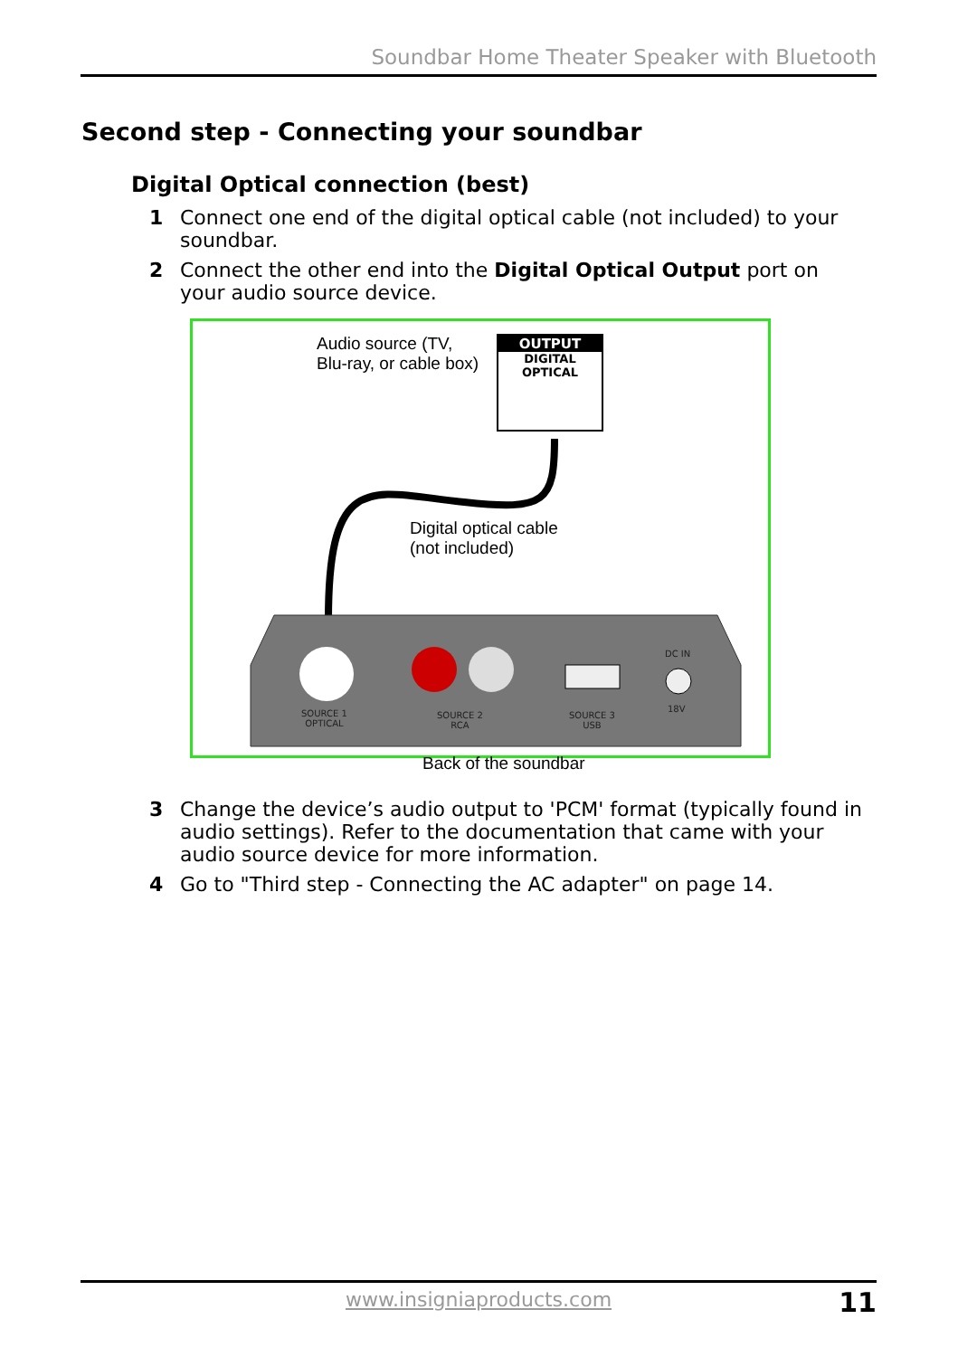Soundbar Home Theater Speaker with Bluetooth
Second step - Connecting your soundbar
Digital Optical connection (best)
1 Connect one end of the digital optical cable (not included) to your soundbar.
2 Connect the other end into the Digital Optical Output port on your audio source device.
Audio source (TV,
Blu-ray, or cable box)
OUTPUT
DIGITAL
OPTICAL
Digital optical cable
(not included)
SOURCE 1
OPTICAL
SOURCE 2
RCA
SOURCE 3
USB
DC IN
18V
Back of the soundbar
3 Change the device’s audio output to 'PCM' format (typically found in audio settings). Refer to the documentation that came with your audio source device for more information.
4 Go to "Third step - Connecting the AC adapter" on page 14.
www.insigniaproducts.com 11